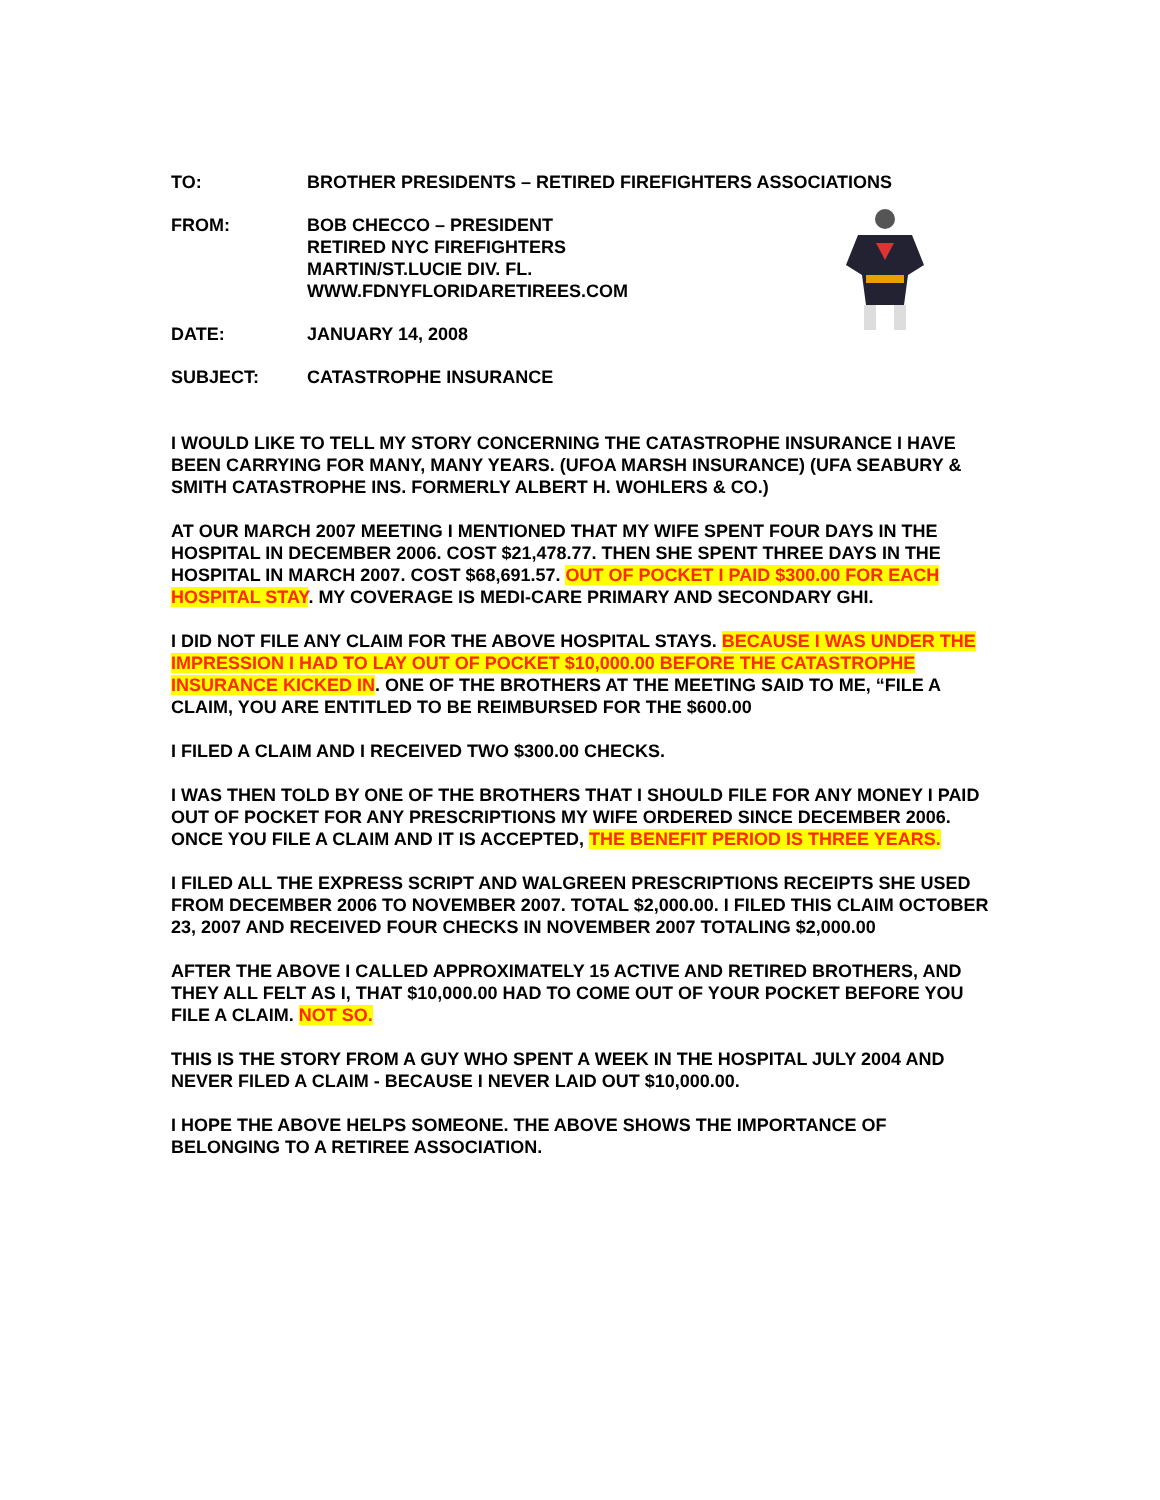TO: BROTHER PRESIDENTS – RETIRED FIREFIGHTERS ASSOCIATIONS
FROM: BOB CHECCO – PRESIDENT
RETIRED NYC FIREFIGHTERS
MARTIN/ST.LUCIE DIV. FL.
WWW.FDNYFLORIDARETIREES.COM
DATE: JANUARY 14, 2008
SUBJECT: CATASTROPHE INSURANCE
I WOULD LIKE TO TELL MY STORY CONCERNING THE CATASTROPHE INSURANCE I HAVE BEEN CARRYING FOR MANY, MANY YEARS. (UFOA MARSH INSURANCE) (UFA SEABURY & SMITH CATASTROPHE INS. FORMERLY ALBERT H. WOHLERS & CO.)
AT OUR MARCH 2007 MEETING I MENTIONED THAT MY WIFE SPENT FOUR DAYS IN THE HOSPITAL IN DECEMBER 2006. COST $21,478.77. THEN SHE SPENT THREE DAYS IN THE HOSPITAL IN MARCH 2007. COST $68,691.57. OUT OF POCKET I PAID $300.00 FOR EACH HOSPITAL STAY. MY COVERAGE IS MEDI-CARE PRIMARY AND SECONDARY GHI.
I DID NOT FILE ANY CLAIM FOR THE ABOVE HOSPITAL STAYS. BECAUSE I WAS UNDER THE IMPRESSION I HAD TO LAY OUT OF POCKET $10,000.00 BEFORE THE CATASTROPHE INSURANCE KICKED IN. ONE OF THE BROTHERS AT THE MEETING SAID TO ME, “FILE A CLAIM, YOU ARE ENTITLED TO BE REIMBURSED FOR THE $600.00
I FILED A CLAIM AND I RECEIVED TWO $300.00 CHECKS.
I WAS THEN TOLD BY ONE OF THE BROTHERS THAT I SHOULD FILE FOR ANY MONEY I PAID OUT OF POCKET FOR ANY PRESCRIPTIONS MY WIFE ORDERED SINCE DECEMBER 2006. ONCE YOU FILE A CLAIM AND IT IS ACCEPTED, THE BENEFIT PERIOD IS THREE YEARS.
I FILED ALL THE EXPRESS SCRIPT AND WALGREEN PRESCRIPTIONS RECEIPTS SHE USED FROM DECEMBER 2006 TO NOVEMBER 2007. TOTAL $2,000.00. I FILED THIS CLAIM OCTOBER 23, 2007 AND RECEIVED FOUR CHECKS IN NOVEMBER 2007 TOTALING $2,000.00
AFTER THE ABOVE I CALLED APPROXIMATELY 15 ACTIVE AND RETIRED BROTHERS, AND THEY ALL FELT AS I, THAT $10,000.00 HAD TO COME OUT OF YOUR POCKET BEFORE YOU FILE A CLAIM. NOT SO.
THIS IS THE STORY FROM A GUY WHO SPENT A WEEK IN THE HOSPITAL JULY 2004 AND NEVER FILED A CLAIM - BECAUSE I NEVER LAID OUT $10,000.00.
I HOPE THE ABOVE HELPS SOMEONE. THE ABOVE SHOWS THE IMPORTANCE OF BELONGING TO A RETIREE ASSOCIATION.